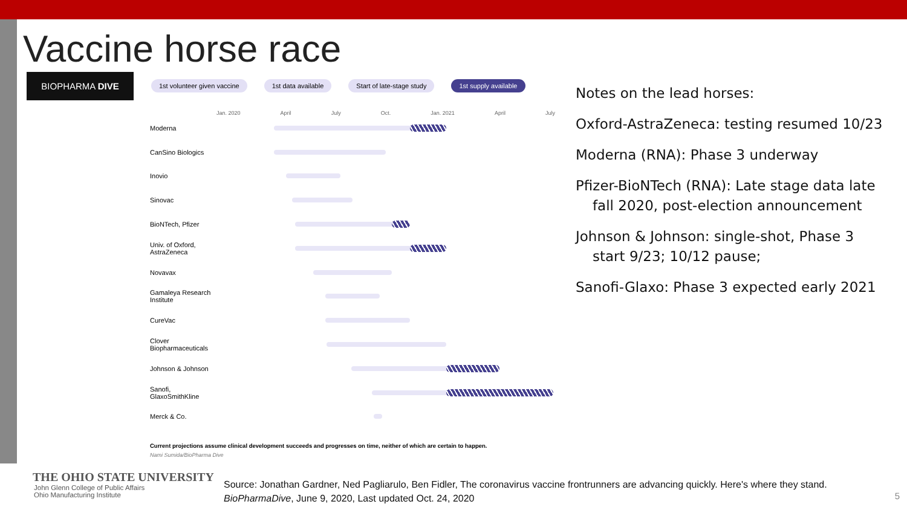Vaccine horse race
BIOPHARMA DIVE
1st volunteer given vaccine 1st data available Start of late-stage study 1st supply available
Jan. 2020 April July Oct. Jan. 2021 April July
Moderna
CanSino Biologics
Inovio
Sinovac
BioNTech, Pfizer
Univ. of Oxford,
AstraZeneca
Novavax
Gamaleya Research
Institute
CureVac
Clover
Biopharmaceuticals
Johnson & Johnson
Sanofi,
GlaxoSmithKline
Merck & Co.
Current projections assume clinical development succeeds and progresses on time, neither of which are certain to happen.
Nami Sumida/BioPharma Dive
Notes on the lead horses:
Oxford-AstraZeneca: testing resumed 10/23
Moderna (RNA): Phase 3 underway
Pfizer-BioNTech (RNA): Late stage data late fall 2020, post-election announcement
Johnson & Johnson: single-shot, Phase 3 start 9/23; 10/12 pause;
Sanofi-Glaxo: Phase 3 expected early 2021
THE OHIO STATE UNIVERSITY
John Glenn College of Public Affairs
Ohio Manufacturing Institute
Source: Jonathan Gardner, Ned Pagliarulo, Ben Fidler, The coronavirus vaccine frontrunners are advancing quickly. Here's where they stand.
BioPharmaDive, June 9, 2020, Last updated Oct. 24, 2020
5